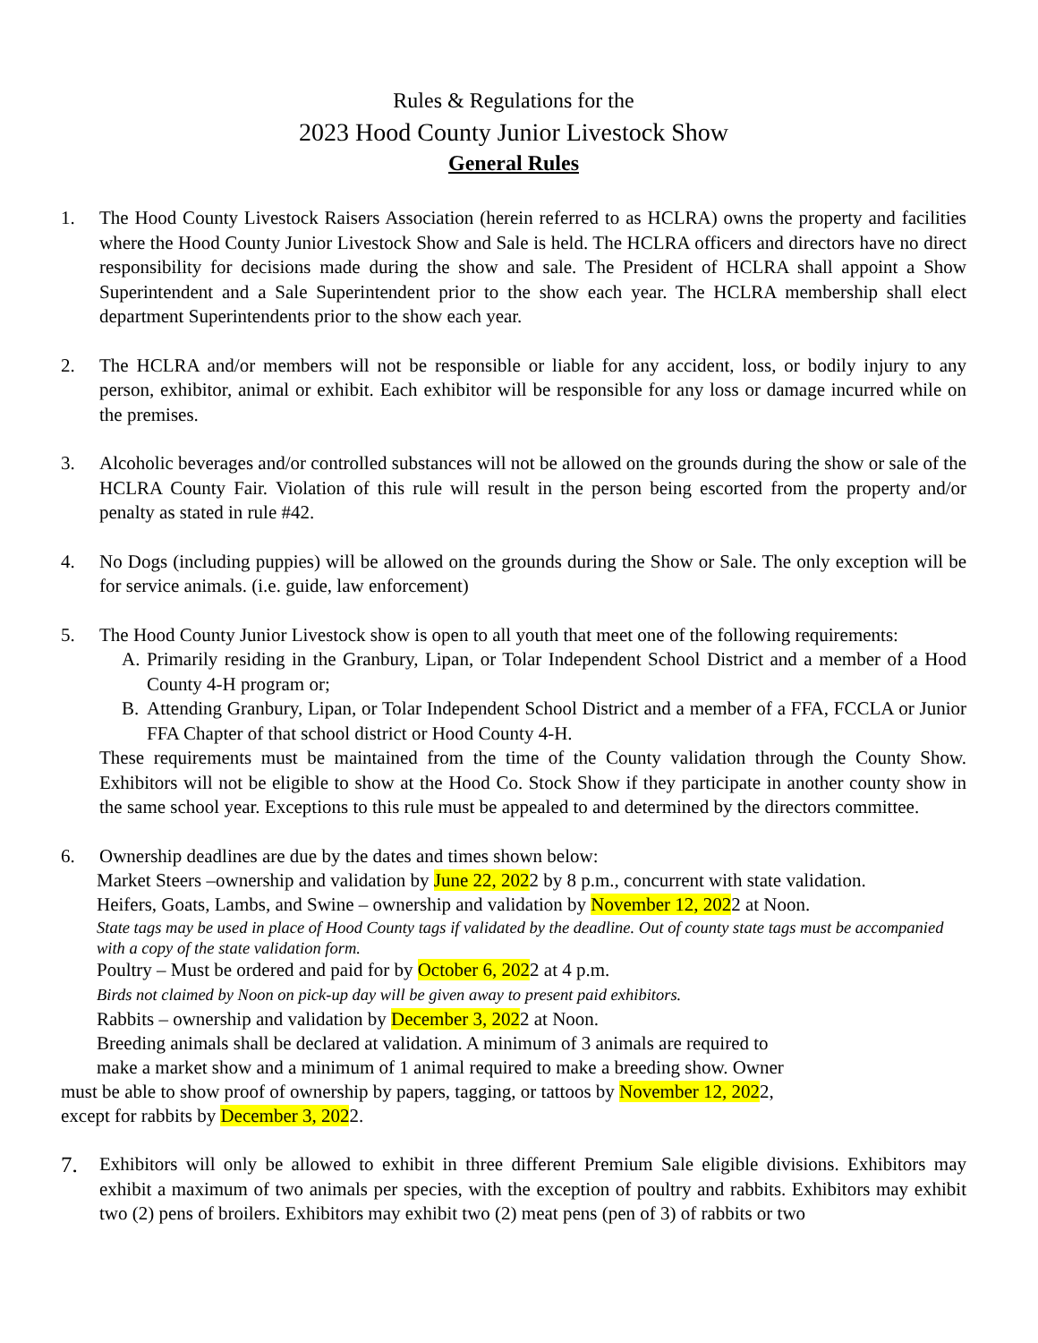Rules & Regulations for the
2023 Hood County Junior Livestock Show
General Rules
1. The Hood County Livestock Raisers Association (herein referred to as HCLRA) owns the property and facilities where the Hood County Junior Livestock Show and Sale is held. The HCLRA officers and directors have no direct responsibility for decisions made during the show and sale. The President of HCLRA shall appoint a Show Superintendent and a Sale Superintendent prior to the show each year. The HCLRA membership shall elect department Superintendents prior to the show each year.
2. The HCLRA and/or members will not be responsible or liable for any accident, loss, or bodily injury to any person, exhibitor, animal or exhibit. Each exhibitor will be responsible for any loss or damage incurred while on the premises.
3. Alcoholic beverages and/or controlled substances will not be allowed on the grounds during the show or sale of the HCLRA County Fair. Violation of this rule will result in the person being escorted from the property and/or penalty as stated in rule #42.
4. No Dogs (including puppies) will be allowed on the grounds during the Show or Sale. The only exception will be for service animals. (i.e. guide, law enforcement)
5. The Hood County Junior Livestock show is open to all youth that meet one of the following requirements:
A. Primarily residing in the Granbury, Lipan, or Tolar Independent School District and a member of a Hood County 4-H program or;
B. Attending Granbury, Lipan, or Tolar Independent School District and a member of a FFA, FCCLA or Junior FFA Chapter of that school district or Hood County 4-H.
These requirements must be maintained from the time of the County validation through the County Show. Exhibitors will not be eligible to show at the Hood Co. Stock Show if they participate in another county show in the same school year. Exceptions to this rule must be appealed to and determined by the directors committee.
6. Ownership deadlines are due by the dates and times shown below:
Market Steers –ownership and validation by June 22, 2022 by 8 p.m., concurrent with state validation.
Heifers, Goats, Lambs, and Swine – ownership and validation by November 12, 2022 at Noon.
State tags may be used in place of Hood County tags if validated by the deadline. Out of county state tags must be accompanied with a copy of the state validation form.
Poultry – Must be ordered and paid for by October 6, 2022 at 4 p.m.
Birds not claimed by Noon on pick-up day will be given away to present paid exhibitors.
Rabbits – ownership and validation by December 3, 2022 at Noon.
Breeding animals shall be declared at validation. A minimum of 3 animals are required to
make a market show and a minimum of 1 animal required to make a breeding show. Owner
must be able to show proof of ownership by papers, tagging, or tattoos by November 12, 2022,
except for rabbits by December 3, 2022.
7.
Exhibitors will only be allowed to exhibit in three different Premium Sale eligible divisions. Exhibitors may exhibit a maximum of two animals per species, with the exception of poultry and rabbits. Exhibitors may exhibit two (2) pens of broilers. Exhibitors may exhibit two (2) meat pens (pen of 3) of rabbits or two